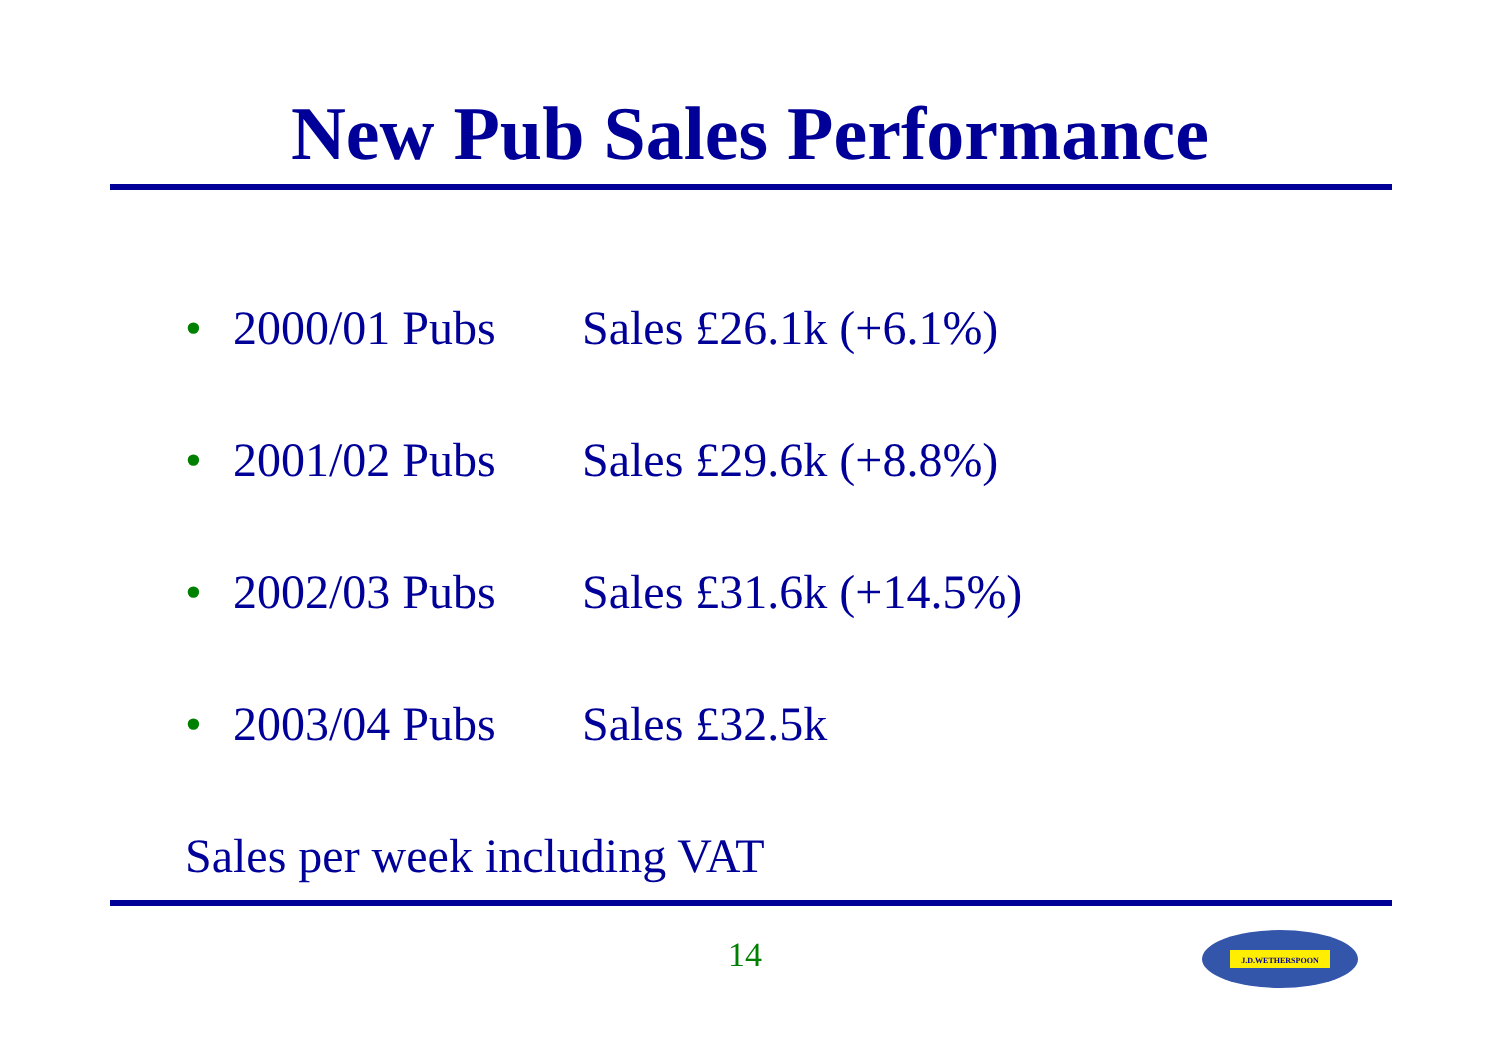New Pub Sales Performance
• 2000/01 Pubs Sales £26.1k (+6.1%)
• 2001/02 Pubs Sales £29.6k (+8.8%)
• 2002/03 Pubs Sales £31.6k (+14.5%)
• 2003/04 Pubs Sales £32.5k
Sales per week including VAT
14
J.D.WETHERSPOON